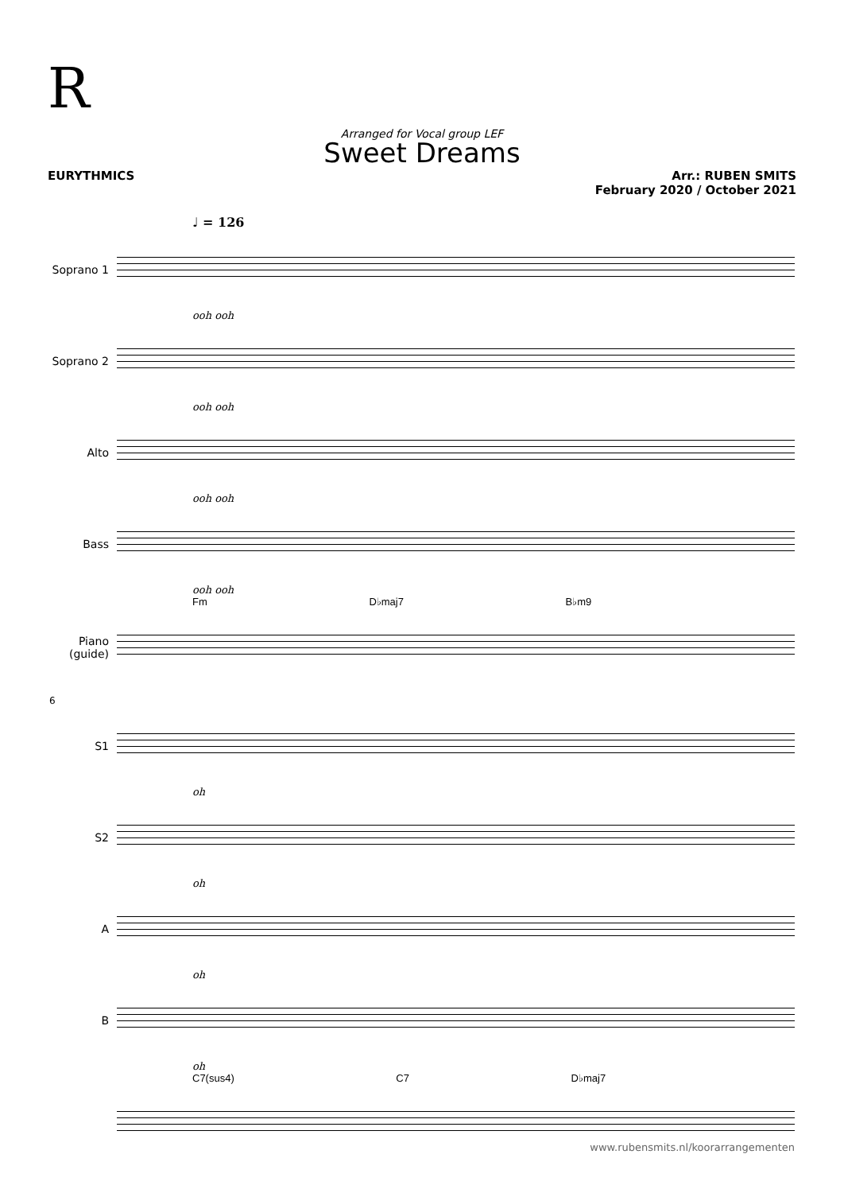R
Arranged for Vocal group LEF
Sweet Dreams
EURYTHMICS Arr.: RUBEN SMITS
February 2020 / October 2021
♩ = 126
Soprano 1
ooh ooh
Soprano 2
ooh ooh
Alto
ooh ooh
Bass
ooh ooh
Fm D♭maj7 B♭m9
Piano
(guide)
6
S1
oh
S2
oh
A
oh
B
oh
C7(sus4) C7 D♭maj7
www.rubensmits.nl/koorarrangementen